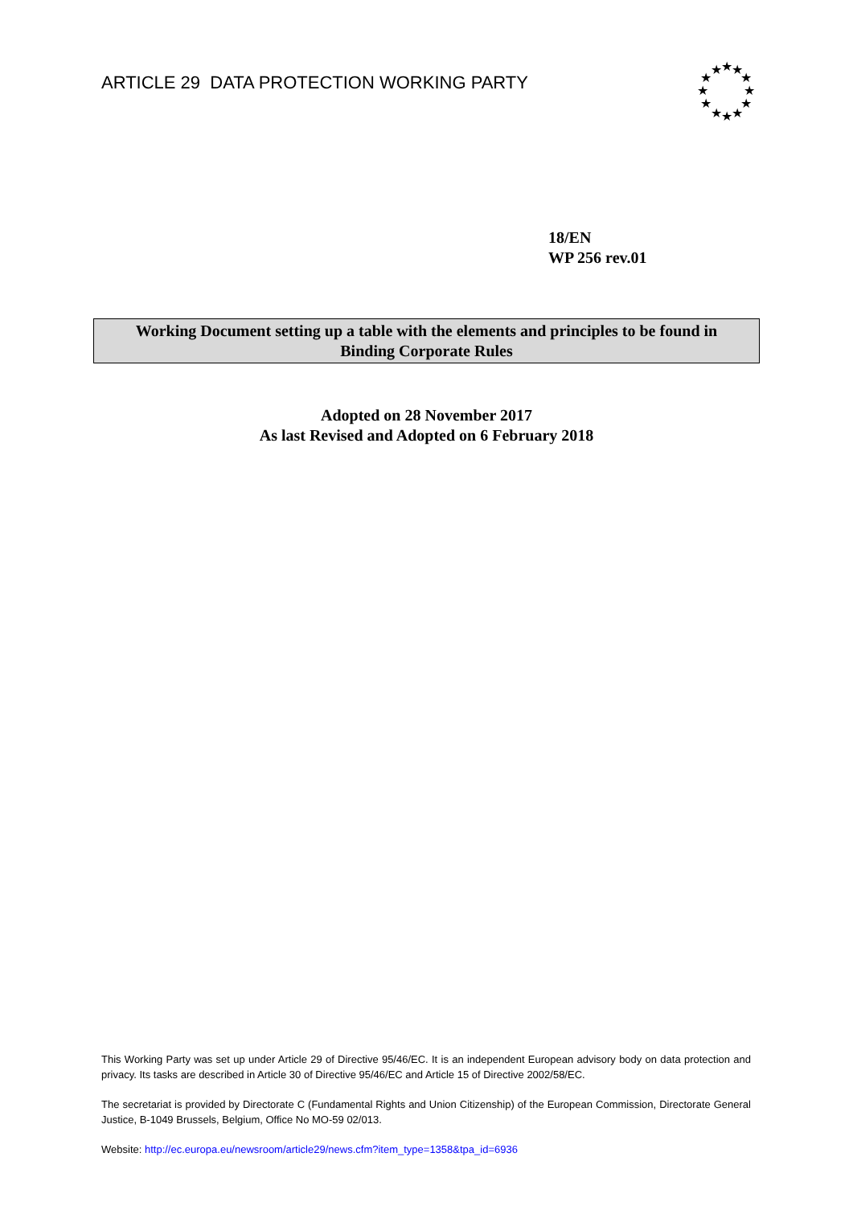ARTICLE 29 DATA PROTECTION WORKING PARTY
★
★
★
★
★
★
★
★
★
★
★
★
18/EN
WP 256 rev.01
Working Document setting up a table with the elements and principles to be found in
Binding Corporate Rules
Adopted on 28 November 2017
As last Revised and Adopted on 6 February 2018
This Working Party was set up under Article 29 of Directive 95/46/EC. It is an independent European advisory body on data protection and privacy. Its tasks are described in Article 30 of Directive 95/46/EC and Article 15 of Directive 2002/58/EC.
The secretariat is provided by Directorate C (Fundamental Rights and Union Citizenship) of the European Commission, Directorate General Justice, B-1049 Brussels, Belgium, Office No MO-59 02/013.
Website: http://ec.europa.eu/newsroom/article29/news.cfm?item_type=1358&tpa_id=6936